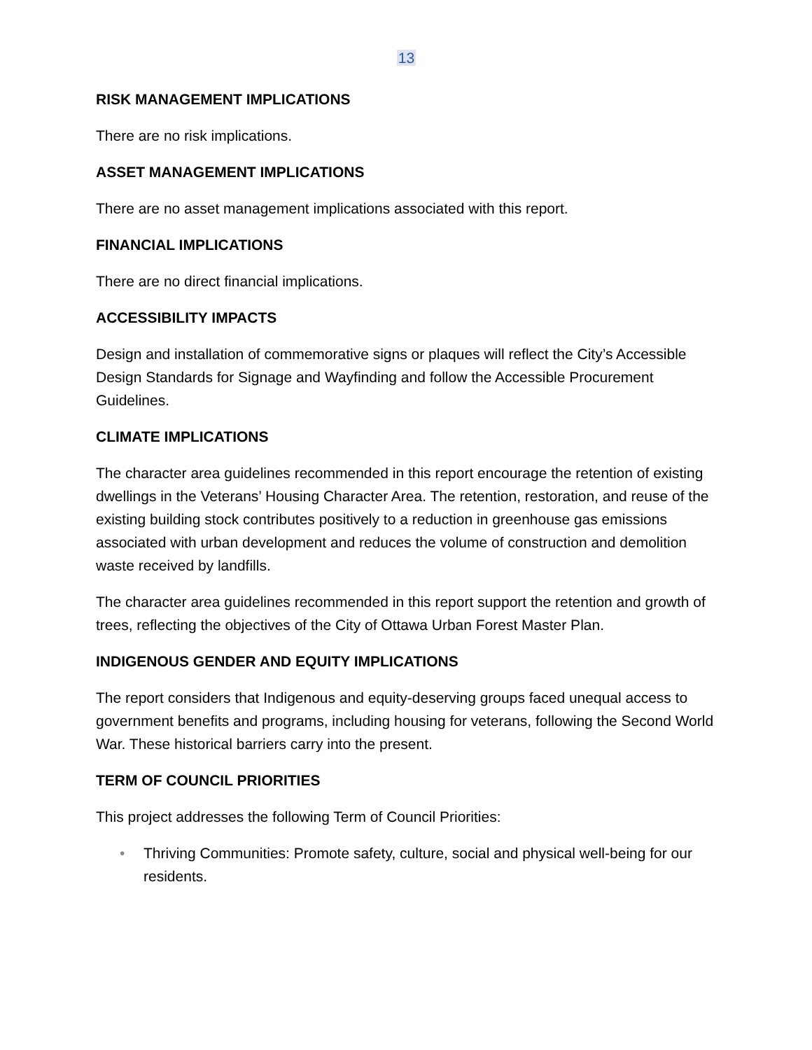13
RISK MANAGEMENT IMPLICATIONS
There are no risk implications.
ASSET MANAGEMENT IMPLICATIONS
There are no asset management implications associated with this report.
FINANCIAL IMPLICATIONS
There are no direct financial implications.
ACCESSIBILITY IMPACTS
Design and installation of commemorative signs or plaques will reflect the City’s Accessible Design Standards for Signage and Wayfinding and follow the Accessible Procurement Guidelines.
CLIMATE IMPLICATIONS
The character area guidelines recommended in this report encourage the retention of existing dwellings in the Veterans’ Housing Character Area. The retention, restoration, and reuse of the existing building stock contributes positively to a reduction in greenhouse gas emissions associated with urban development and reduces the volume of construction and demolition waste received by landfills.
The character area guidelines recommended in this report support the retention and growth of trees, reflecting the objectives of the City of Ottawa Urban Forest Master Plan.
INDIGENOUS GENDER AND EQUITY IMPLICATIONS
The report considers that Indigenous and equity-deserving groups faced unequal access to government benefits and programs, including housing for veterans, following the Second World War. These historical barriers carry into the present.
TERM OF COUNCIL PRIORITIES
This project addresses the following Term of Council Priorities:
• Thriving Communities: Promote safety, culture, social and physical well-being for our residents.